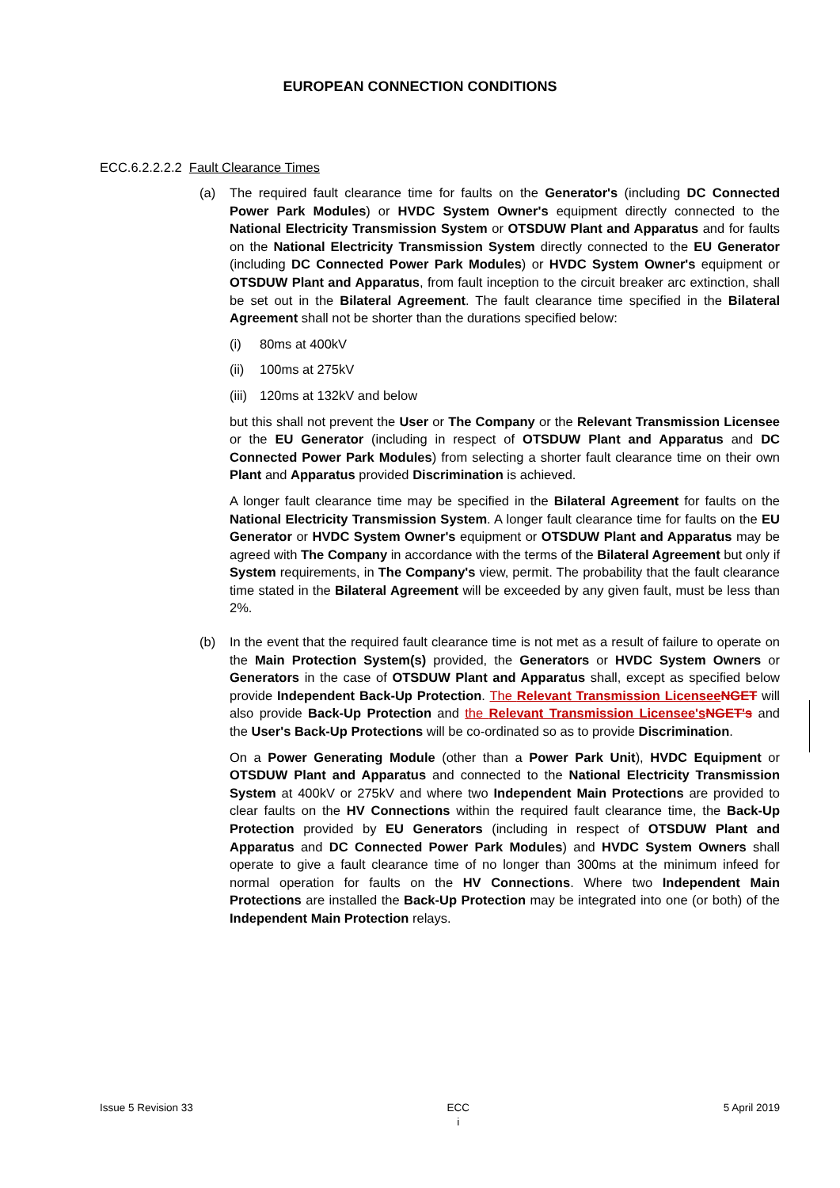EUROPEAN CONNECTION CONDITIONS
ECC.6.2.2.2.2 Fault Clearance Times
(a) The required fault clearance time for faults on the Generator's (including DC Connected Power Park Modules) or HVDC System Owner's equipment directly connected to the National Electricity Transmission System or OTSDUW Plant and Apparatus and for faults on the National Electricity Transmission System directly connected to the EU Generator (including DC Connected Power Park Modules) or HVDC System Owner's equipment or OTSDUW Plant and Apparatus, from fault inception to the circuit breaker arc extinction, shall be set out in the Bilateral Agreement. The fault clearance time specified in the Bilateral Agreement shall not be shorter than the durations specified below:
(i) 80ms at 400kV
(ii) 100ms at 275kV
(iii) 120ms at 132kV and below
but this shall not prevent the User or The Company or the Relevant Transmission Licensee or the EU Generator (including in respect of OTSDUW Plant and Apparatus and DC Connected Power Park Modules) from selecting a shorter fault clearance time on their own Plant and Apparatus provided Discrimination is achieved.
A longer fault clearance time may be specified in the Bilateral Agreement for faults on the National Electricity Transmission System. A longer fault clearance time for faults on the EU Generator or HVDC System Owner's equipment or OTSDUW Plant and Apparatus may be agreed with The Company in accordance with the terms of the Bilateral Agreement but only if System requirements, in The Company's view, permit. The probability that the fault clearance time stated in the Bilateral Agreement will be exceeded by any given fault, must be less than 2%.
(b) In the event that the required fault clearance time is not met as a result of failure to operate on the Main Protection System(s) provided, the Generators or HVDC System Owners or Generators in the case of OTSDUW Plant and Apparatus shall, except as specified below provide Independent Back-Up Protection. The Relevant Transmission Licensee NGET will also provide Back-Up Protection and the Relevant Transmission Licensee's NGET's and the User's Back-Up Protections will be co-ordinated so as to provide Discrimination.
On a Power Generating Module (other than a Power Park Unit), HVDC Equipment or OTSDUW Plant and Apparatus and connected to the National Electricity Transmission System at 400kV or 275kV and where two Independent Main Protections are provided to clear faults on the HV Connections within the required fault clearance time, the Back-Up Protection provided by EU Generators (including in respect of OTSDUW Plant and Apparatus and DC Connected Power Park Modules) and HVDC System Owners shall operate to give a fault clearance time of no longer than 300ms at the minimum infeed for normal operation for faults on the HV Connections. Where two Independent Main Protections are installed the Back-Up Protection may be integrated into one (or both) of the Independent Main Protection relays.
Issue 5 Revision 33 ECC
i
5 April 2019